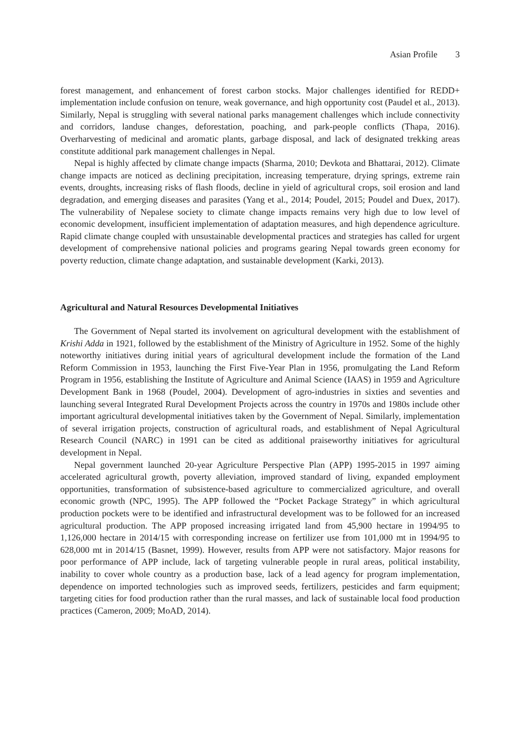Asian Profile 3
forest management, and enhancement of forest carbon stocks. Major challenges identified for REDD+ implementation include confusion on tenure, weak governance, and high opportunity cost (Paudel et al., 2013). Similarly, Nepal is struggling with several national parks management challenges which include connectivity and corridors, landuse changes, deforestation, poaching, and park-people conflicts (Thapa, 2016). Overharvesting of medicinal and aromatic plants, garbage disposal, and lack of designated trekking areas constitute additional park management challenges in Nepal.
Nepal is highly affected by climate change impacts (Sharma, 2010; Devkota and Bhattarai, 2012). Climate change impacts are noticed as declining precipitation, increasing temperature, drying springs, extreme rain events, droughts, increasing risks of flash floods, decline in yield of agricultural crops, soil erosion and land degradation, and emerging diseases and parasites (Yang et al., 2014; Poudel, 2015; Poudel and Duex, 2017). The vulnerability of Nepalese society to climate change impacts remains very high due to low level of economic development, insufficient implementation of adaptation measures, and high dependence agriculture. Rapid climate change coupled with unsustainable developmental practices and strategies has called for urgent development of comprehensive national policies and programs gearing Nepal towards green economy for poverty reduction, climate change adaptation, and sustainable development (Karki, 2013).
Agricultural and Natural Resources Developmental Initiatives
The Government of Nepal started its involvement on agricultural development with the establishment of Krishi Adda in 1921, followed by the establishment of the Ministry of Agriculture in 1952. Some of the highly noteworthy initiatives during initial years of agricultural development include the formation of the Land Reform Commission in 1953, launching the First Five-Year Plan in 1956, promulgating the Land Reform Program in 1956, establishing the Institute of Agriculture and Animal Science (IAAS) in 1959 and Agriculture Development Bank in 1968 (Poudel, 2004). Development of agro-industries in sixties and seventies and launching several Integrated Rural Development Projects across the country in 1970s and 1980s include other important agricultural developmental initiatives taken by the Government of Nepal. Similarly, implementation of several irrigation projects, construction of agricultural roads, and establishment of Nepal Agricultural Research Council (NARC) in 1991 can be cited as additional praiseworthy initiatives for agricultural development in Nepal.
Nepal government launched 20-year Agriculture Perspective Plan (APP) 1995-2015 in 1997 aiming accelerated agricultural growth, poverty alleviation, improved standard of living, expanded employment opportunities, transformation of subsistence-based agriculture to commercialized agriculture, and overall economic growth (NPC, 1995). The APP followed the “Pocket Package Strategy” in which agricultural production pockets were to be identified and infrastructural development was to be followed for an increased agricultural production. The APP proposed increasing irrigated land from 45,900 hectare in 1994/95 to 1,126,000 hectare in 2014/15 with corresponding increase on fertilizer use from 101,000 mt in 1994/95 to 628,000 mt in 2014/15 (Basnet, 1999). However, results from APP were not satisfactory. Major reasons for poor performance of APP include, lack of targeting vulnerable people in rural areas, political instability, inability to cover whole country as a production base, lack of a lead agency for program implementation, dependence on imported technologies such as improved seeds, fertilizers, pesticides and farm equipment; targeting cities for food production rather than the rural masses, and lack of sustainable local food production practices (Cameron, 2009; MoAD, 2014).